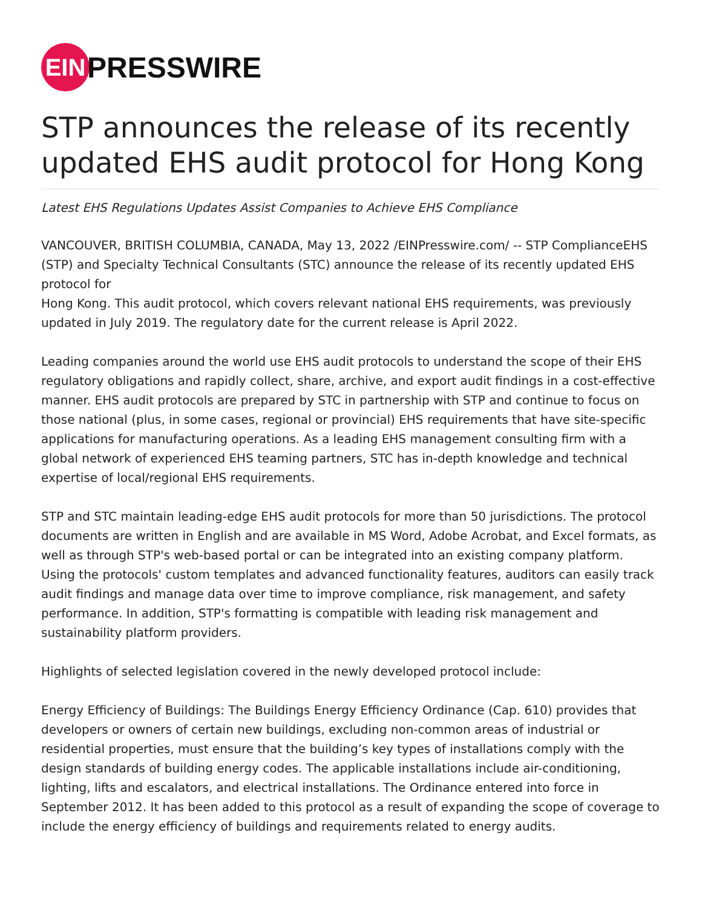EIN
PRESSWIRE
STP announces the release of its recently updated EHS audit protocol for Hong Kong
Latest EHS Regulations Updates Assist Companies to Achieve EHS Compliance
VANCOUVER, BRITISH COLUMBIA, CANADA, May 13, 2022 /EINPresswire.com/ -- STP ComplianceEHS (STP) and Specialty Technical Consultants (STC) announce the release of its recently updated EHS protocol for
Hong Kong. This audit protocol, which covers relevant national EHS requirements, was previously updated in July 2019. The regulatory date for the current release is April 2022.
Leading companies around the world use EHS audit protocols to understand the scope of their EHS regulatory obligations and rapidly collect, share, archive, and export audit findings in a cost-effective manner. EHS audit protocols are prepared by STC in partnership with STP and continue to focus on those national (plus, in some cases, regional or provincial) EHS requirements that have site-specific applications for manufacturing operations. As a leading EHS management consulting firm with a global network of experienced EHS teaming partners, STC has in-depth knowledge and technical expertise of local/regional EHS requirements.
STP and STC maintain leading-edge EHS audit protocols for more than 50 jurisdictions. The protocol documents are written in English and are available in MS Word, Adobe Acrobat, and Excel formats, as well as through STP's web-based portal or can be integrated into an existing company platform. Using the protocols' custom templates and advanced functionality features, auditors can easily track audit findings and manage data over time to improve compliance, risk management, and safety performance. In addition, STP's formatting is compatible with leading risk management and sustainability platform providers.
Highlights of selected legislation covered in the newly developed protocol include:
Energy Efficiency of Buildings: The Buildings Energy Efficiency Ordinance (Cap. 610) provides that developers or owners of certain new buildings, excluding non-common areas of industrial or residential properties, must ensure that the building’s key types of installations comply with the design standards of building energy codes. The applicable installations include air-conditioning, lighting, lifts and escalators, and electrical installations. The Ordinance entered into force in September 2012. It has been added to this protocol as a result of expanding the scope of coverage to include the energy efficiency of buildings and requirements related to energy audits.